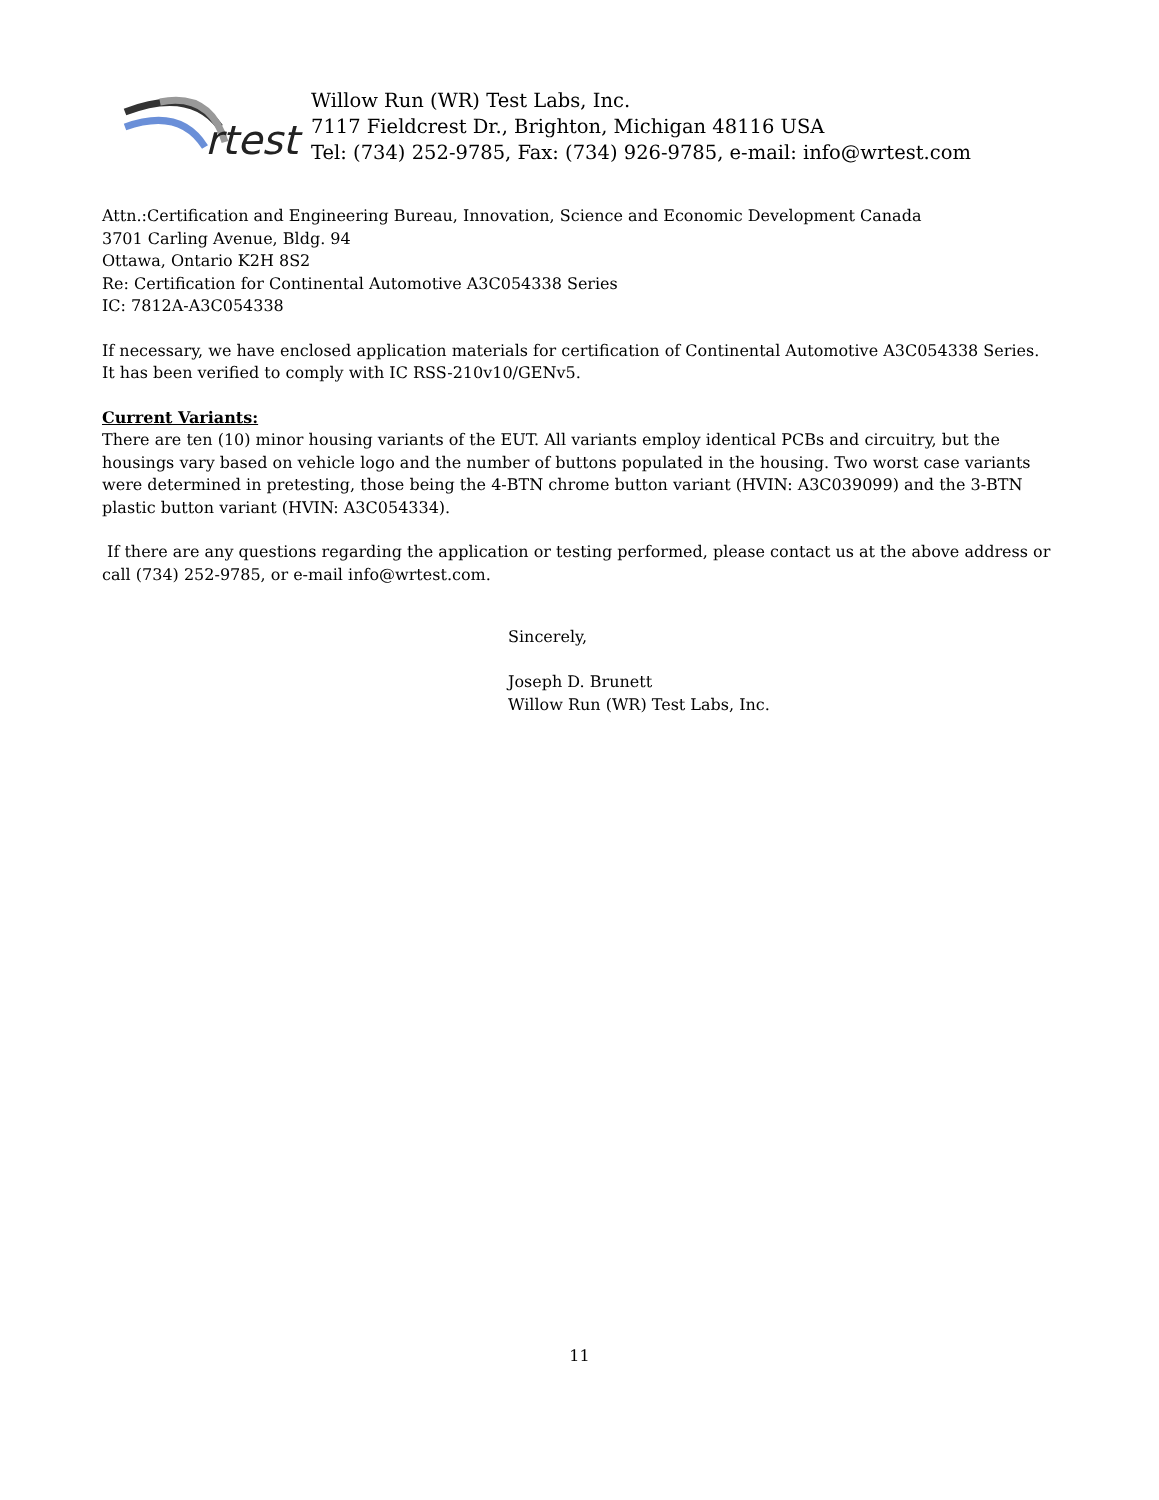rtest
Willow Run (WR) Test Labs, Inc.
7117 Fieldcrest Dr., Brighton, Michigan 48116 USA
Tel: (734) 252-9785, Fax: (734) 926-9785, e-mail: info@wrtest.com
Attn.:Certification and Engineering Bureau, Innovation, Science and Economic Development Canada
3701 Carling Avenue, Bldg. 94
Ottawa, Ontario K2H 8S2
Re: Certification for Continental Automotive A3C054338 Series
IC: 7812A-A3C054338
If necessary, we have enclosed application materials for certification of Continental Automotive A3C054338 Series. It has been verified to comply with IC RSS-210v10/GENv5.
Current Variants:
There are ten (10) minor housing variants of the EUT. All variants employ identical PCBs and circuitry, but the housings vary based on vehicle logo and the number of buttons populated in the housing. Two worst case variants were determined in pretesting, those being the 4-BTN chrome button variant (HVIN: A3C039099) and the 3-BTN plastic button variant (HVIN: A3C054334).
If there are any questions regarding the application or testing performed, please contact us at the above address or call (734) 252-9785, or e-mail info@wrtest.com.
Sincerely,
Joseph D. Brunett
Willow Run (WR) Test Labs, Inc.
11